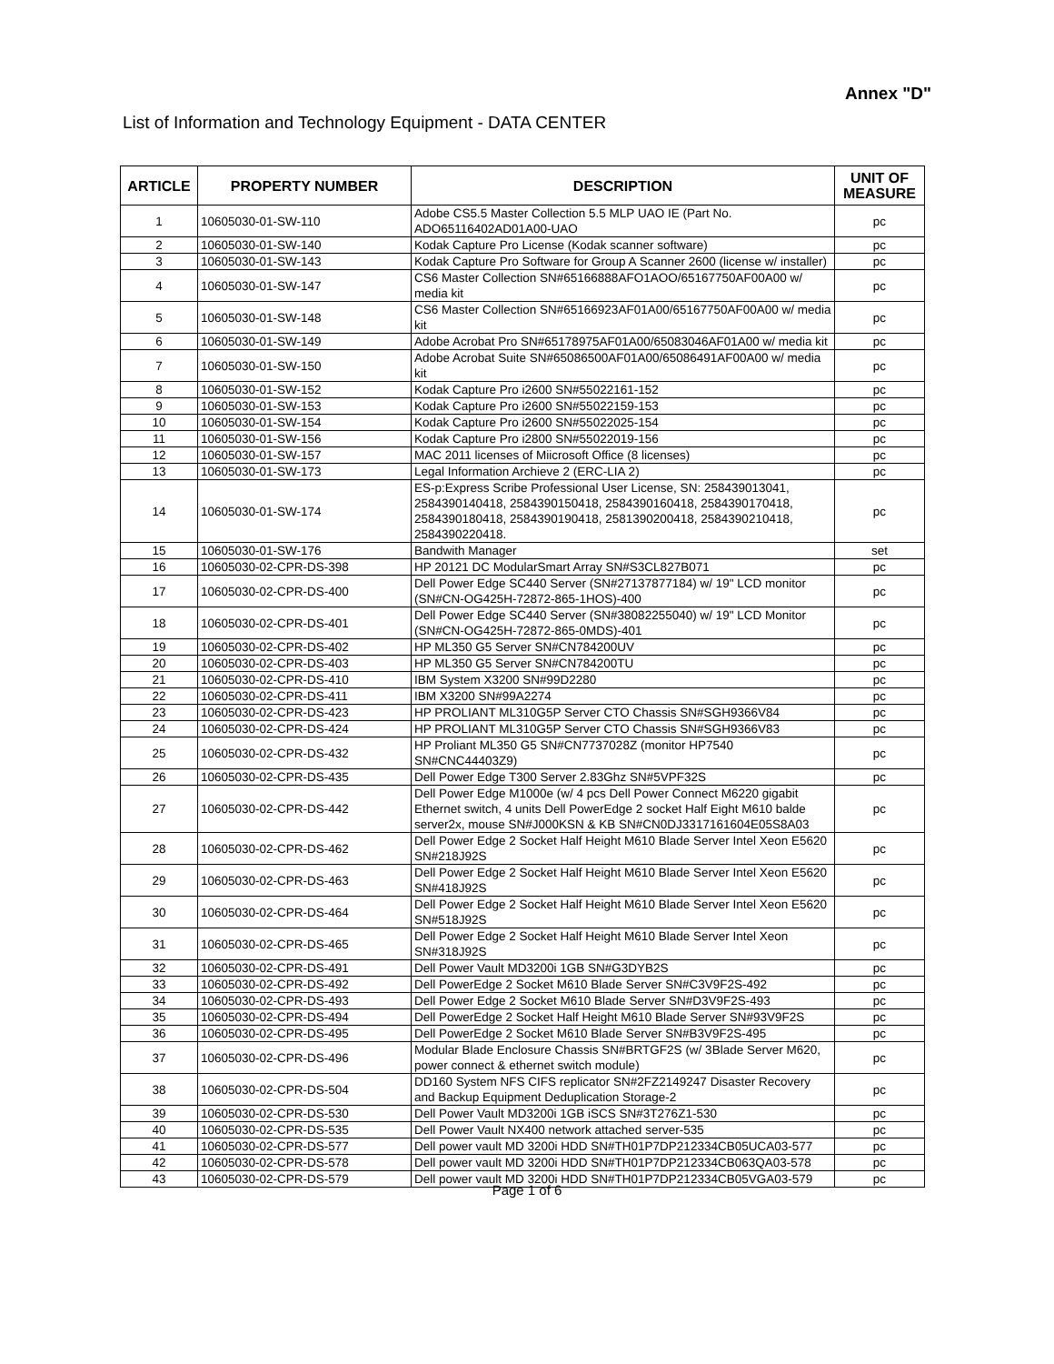Annex "D"
List of Information and Technology Equipment - DATA CENTER
| ARTICLE | PROPERTY NUMBER | DESCRIPTION | UNIT OF MEASURE |
| --- | --- | --- | --- |
| 1 | 10605030-01-SW-110 | Adobe CS5.5 Master Collection 5.5 MLP UAO IE (Part No. ADO65116402AD01A00-UAO | pc |
| 2 | 10605030-01-SW-140 | Kodak Capture Pro License (Kodak scanner software) | pc |
| 3 | 10605030-01-SW-143 | Kodak Capture Pro Software for Group A Scanner 2600 (license w/ installer) | pc |
| 4 | 10605030-01-SW-147 | CS6 Master Collection SN#65166888AFO1AOO/65167750AF00A00 w/ media kit | pc |
| 5 | 10605030-01-SW-148 | CS6 Master Collection SN#65166923AF01A00/65167750AF00A00 w/ media kit | pc |
| 6 | 10605030-01-SW-149 | Adobe Acrobat Pro SN#65178975AF01A00/65083046AF01A00 w/ media kit | pc |
| 7 | 10605030-01-SW-150 | Adobe Acrobat Suite SN#65086500AF01A00/65086491AF00A00 w/ media kit | pc |
| 8 | 10605030-01-SW-152 | Kodak Capture Pro i2600 SN#55022161-152 | pc |
| 9 | 10605030-01-SW-153 | Kodak Capture Pro i2600 SN#55022159-153 | pc |
| 10 | 10605030-01-SW-154 | Kodak Capture Pro i2600 SN#55022025-154 | pc |
| 11 | 10605030-01-SW-156 | Kodak Capture Pro i2800 SN#55022019-156 | pc |
| 12 | 10605030-01-SW-157 | MAC 2011 licenses of Miicrosoft Office (8 licenses) | pc |
| 13 | 10605030-01-SW-173 | Legal Information Archieve 2 (ERC-LIA 2) | pc |
| 14 | 10605030-01-SW-174 | ES-p:Express Scribe Professional User License, SN: 258439013041, 2584390140418, 2584390150418, 2584390160418, 2584390170418, 2584390180418, 2584390190418, 2581390200418, 2584390210418, 2584390220418. | pc |
| 15 | 10605030-01-SW-176 | Bandwith Manager | set |
| 16 | 10605030-02-CPR-DS-398 | HP 20121 DC ModularSmart Array SN#S3CL827B071 | pc |
| 17 | 10605030-02-CPR-DS-400 | Dell Power Edge SC440 Server (SN#27137877184) w/ 19" LCD monitor (SN#CN-OG425H-72872-865-1HOS)-400 | pc |
| 18 | 10605030-02-CPR-DS-401 | Dell Power Edge SC440 Server (SN#38082255040) w/ 19" LCD Monitor (SN#CN-OG425H-72872-865-0MDS)-401 | pc |
| 19 | 10605030-02-CPR-DS-402 | HP ML350 G5 Server SN#CN784200UV | pc |
| 20 | 10605030-02-CPR-DS-403 | HP ML350 G5 Server SN#CN784200TU | pc |
| 21 | 10605030-02-CPR-DS-410 | IBM System X3200 SN#99D2280 | pc |
| 22 | 10605030-02-CPR-DS-411 | IBM X3200 SN#99A2274 | pc |
| 23 | 10605030-02-CPR-DS-423 | HP PROLIANT ML310G5P Server CTO Chassis SN#SGH9366V84 | pc |
| 24 | 10605030-02-CPR-DS-424 | HP PROLIANT ML310G5P Server CTO Chassis SN#SGH9366V83 | pc |
| 25 | 10605030-02-CPR-DS-432 | HP Proliant ML350 G5 SN#CN7737028Z (monitor HP7540 SN#CNC44403Z9) | pc |
| 26 | 10605030-02-CPR-DS-435 | Dell Power Edge T300 Server 2.83Ghz SN#5VPF32S | pc |
| 27 | 10605030-02-CPR-DS-442 | Dell Power Edge M1000e (w/ 4 pcs Dell Power Connect M6220 gigabit Ethernet switch, 4 units Dell PowerEdge 2 socket Half Eight M610 balde server2x, mouse SN#J000KSN & KB SN#CN0DJ3317161604E05S8A03 | pc |
| 28 | 10605030-02-CPR-DS-462 | Dell Power Edge 2 Socket Half Height M610 Blade Server Intel Xeon E5620 SN#218J92S | pc |
| 29 | 10605030-02-CPR-DS-463 | Dell Power Edge 2 Socket Half Height M610 Blade Server Intel Xeon E5620 SN#418J92S | pc |
| 30 | 10605030-02-CPR-DS-464 | Dell Power Edge 2 Socket Half Height M610 Blade Server Intel Xeon E5620 SN#518J92S | pc |
| 31 | 10605030-02-CPR-DS-465 | Dell Power Edge 2 Socket Half Height M610 Blade Server Intel Xeon SN#318J92S | pc |
| 32 | 10605030-02-CPR-DS-491 | Dell Power Vault MD3200i 1GB SN#G3DYB2S | pc |
| 33 | 10605030-02-CPR-DS-492 | Dell PowerEdge 2 Socket M610 Blade Server SN#C3V9F2S-492 | pc |
| 34 | 10605030-02-CPR-DS-493 | Dell Power Edge 2 Socket M610 Blade Server SN#D3V9F2S-493 | pc |
| 35 | 10605030-02-CPR-DS-494 | Dell PowerEdge 2 Socket Half Height M610 Blade Server SN#93V9F2S | pc |
| 36 | 10605030-02-CPR-DS-495 | Dell PowerEdge 2 Socket M610 Blade Server SN#B3V9F2S-495 | pc |
| 37 | 10605030-02-CPR-DS-496 | Modular Blade Enclosure Chassis SN#BRTGF2S (w/ 3Blade Server M620, power connect & ethernet switch module) | pc |
| 38 | 10605030-02-CPR-DS-504 | DD160 System NFS CIFS replicator SN#2FZ2149247 Disaster Recovery and Backup Equipment Deduplication Storage-2 | pc |
| 39 | 10605030-02-CPR-DS-530 | Dell Power Vault MD3200i 1GB iSCS SN#3T276Z1-530 | pc |
| 40 | 10605030-02-CPR-DS-535 | Dell Power Vault NX400 network attached server-535 | pc |
| 41 | 10605030-02-CPR-DS-577 | Dell power vault MD 3200i HDD SN#TH01P7DP212334CB05UCA03-577 | pc |
| 42 | 10605030-02-CPR-DS-578 | Dell power vault MD 3200i HDD SN#TH01P7DP212334CB063QA03-578 | pc |
| 43 | 10605030-02-CPR-DS-579 | Dell power vault MD 3200i HDD SN#TH01P7DP212334CB05VGA03-579 | pc |
Page 1 of 6